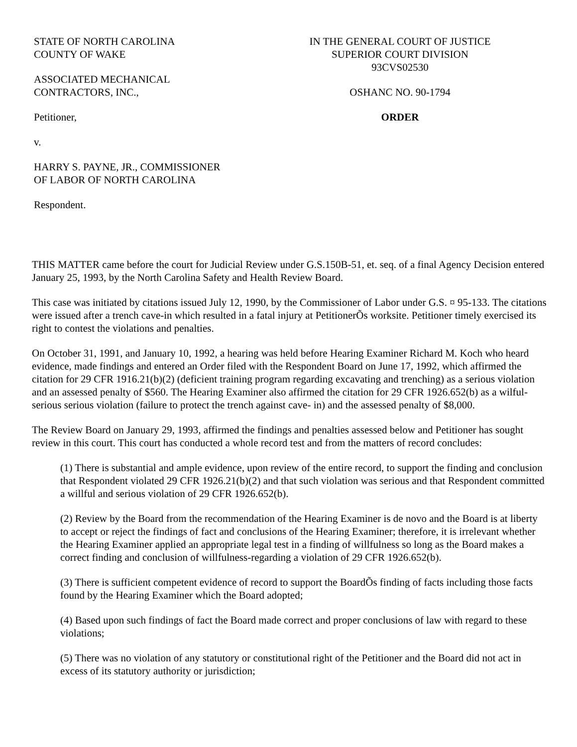STATE OF NORTH CAROLINA
COUNTY OF WAKE
ASSOCIATED MECHANICAL
CONTRACTORS, INC.,
Petitioner,
v.
HARRY S. PAYNE, JR., COMMISSIONER
OF LABOR OF NORTH CAROLINA
Respondent.
IN THE GENERAL COURT OF JUSTICE
SUPERIOR COURT DIVISION
93CVS02530
OSHANC NO. 90-1794
ORDER
THIS MATTER came before the court for Judicial Review under G.S.150B-51, et. seq. of a final Agency Decision entered January 25, 1993, by the North Carolina Safety and Health Review Board.
This case was initiated by citations issued July 12, 1990, by the Commissioner of Labor under G.S. ¤ 95-133. The citations were issued after a trench cave-in which resulted in a fatal injury at PetitionerÕs worksite. Petitioner timely exercised its right to contest the violations and penalties.
On October 31, 1991, and January 10, 1992, a hearing was held before Hearing Examiner Richard M. Koch who heard evidence, made findings and entered an Order filed with the Respondent Board on June 17, 1992, which affirmed the citation for 29 CFR 1916.21(b)(2) (deficient training program regarding excavating and trenching) as a serious violation and an assessed penalty of $560. The Hearing Examiner also affirmed the citation for 29 CFR 1926.652(b) as a wilful-serious serious violation (failure to protect the trench against cave- in) and the assessed penalty of $8,000.
The Review Board on January 29, 1993, affirmed the findings and penalties assessed below and Petitioner has sought review in this court. This court has conducted a whole record test and from the matters of record concludes:
(1) There is substantial and ample evidence, upon review of the entire record, to support the finding and conclusion that Respondent violated 29 CFR 1926.21(b)(2) and that such violation was serious and that Respondent committed a willful and serious violation of 29 CFR 1926.652(b).
(2) Review by the Board from the recommendation of the Hearing Examiner is de novo and the Board is at liberty to accept or reject the findings of fact and conclusions of the Hearing Examiner; therefore, it is irrelevant whether the Hearing Examiner applied an appropriate legal test in a finding of willfulness so long as the Board makes a correct finding and conclusion of willfulness-regarding a violation of 29 CFR 1926.652(b).
(3) There is sufficient competent evidence of record to support the BoardÕs finding of facts including those facts found by the Hearing Examiner which the Board adopted;
(4) Based upon such findings of fact the Board made correct and proper conclusions of law with regard to these violations;
(5) There was no violation of any statutory or constitutional right of the Petitioner and the Board did not act in excess of its statutory authority or jurisdiction;